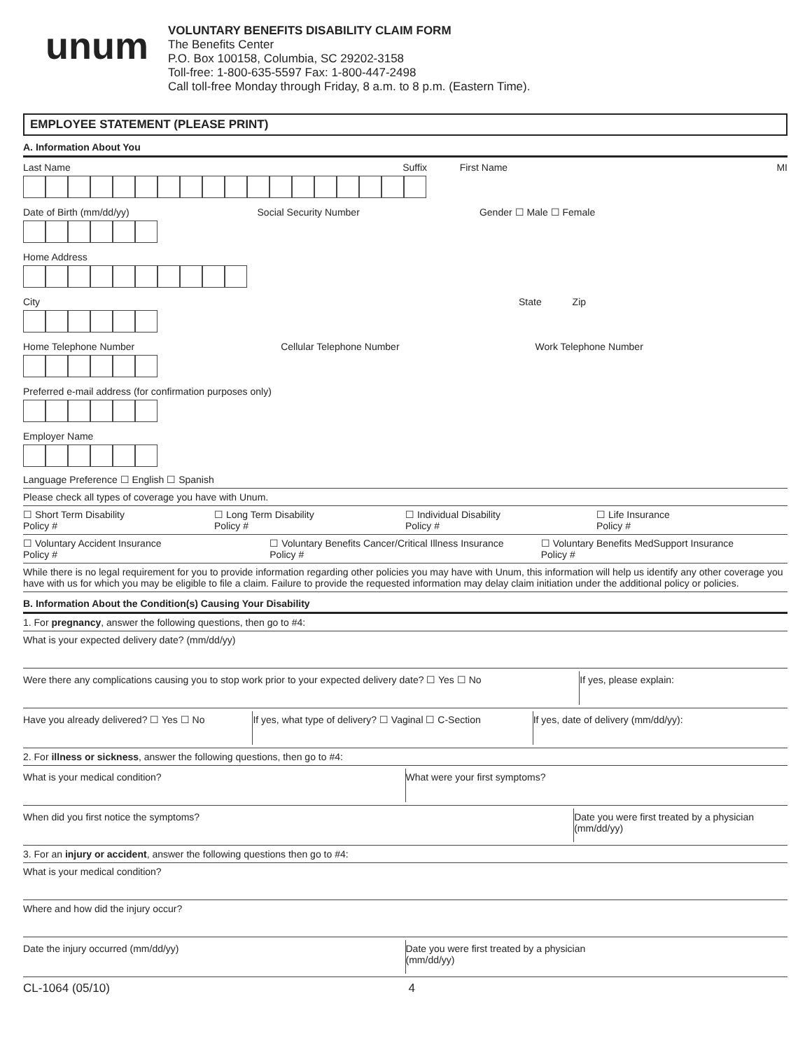unum
VOLUNTARY BENEFITS DISABILITY CLAIM FORM
The Benefits Center
P.O. Box 100158, Columbia, SC 29202-3158
Toll-free: 1-800-635-5597 Fax: 1-800-447-2498
Call toll-free Monday through Friday, 8 a.m. to 8 p.m. (Eastern Time).
EMPLOYEE STATEMENT (PLEASE PRINT)
A. Information About You
Last Name Suffix First Name MI
Date of Birth (mm/dd/yy) Social Security Number Gender ☐ Male ☐ Female
Home Address
City State Zip
Home Telephone Number Cellular Telephone Number Work Telephone Number
Preferred e-mail address (for confirmation purposes only)
Employer Name
Language Preference ☐ English ☐ Spanish
Please check all types of coverage you have with Unum.
☐ Short Term Disability
Policy #
☐ Long Term Disability
Policy #
☐ Individual Disability
Policy #
☐ Life Insurance
Policy #
☐ Voluntary Accident Insurance
Policy #
☐ Voluntary Benefits Cancer/Critical Illness Insurance
Policy #
☐ Voluntary Benefits MedSupport Insurance
Policy #
While there is no legal requirement for you to provide information regarding other policies you may have with Unum, this information will help us identify any other coverage you have with us for which you may be eligible to file a claim. Failure to provide the requested information may delay claim initiation under the additional policy or policies.
B. Information About the Condition(s) Causing Your Disability
1. For pregnancy, answer the following questions, then go to #4:
What is your expected delivery date? (mm/dd/yy)
Were there any complications causing you to stop work prior to your expected delivery date? ☐ Yes ☐ No
If yes, please explain:
Have you already delivered? ☐ Yes ☐ No
If yes, what type of delivery? ☐ Vaginal ☐ C-Section
If yes, date of delivery (mm/dd/yy):
2. For illness or sickness, answer the following questions, then go to #4:
What is your medical condition?
What were your first symptoms?
When did you first notice the symptoms?
Date you were first treated by a physician
(mm/dd/yy)
3. For an injury or accident, answer the following questions then go to #4:
What is your medical condition?
Where and how did the injury occur?
Date the injury occurred (mm/dd/yy)
Date you were first treated by a physician
(mm/dd/yy)
CL-1064 (05/10) 4